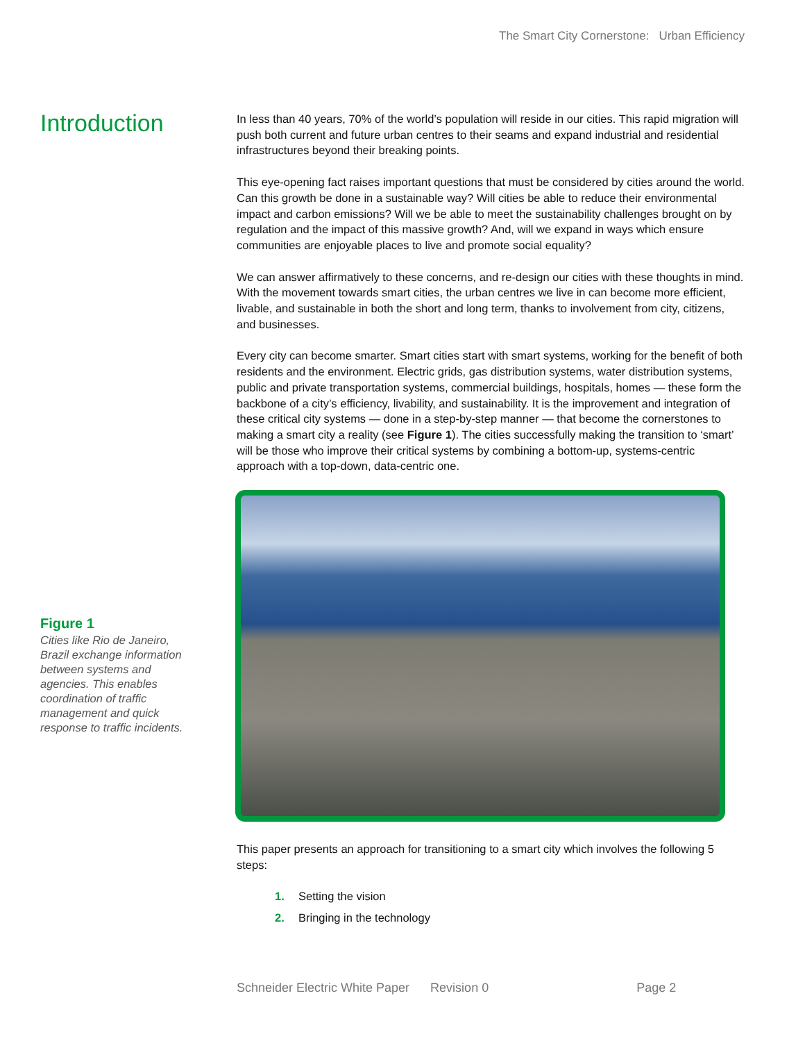The Smart City Cornerstone: Urban Efficiency
Introduction
Figure 1
Cities like Rio de Janeiro, Brazil exchange information between systems and agencies. This enables coordination of traffic management and quick response to traffic incidents.
In less than 40 years, 70% of the world’s population will reside in our cities. This rapid migration will push both current and future urban centres to their seams and expand industrial and residential infrastructures beyond their breaking points.
This eye-opening fact raises important questions that must be considered by cities around the world. Can this growth be done in a sustainable way? Will cities be able to reduce their environmental impact and carbon emissions? Will we be able to meet the sustainability challenges brought on by regulation and the impact of this massive growth? And, will we expand in ways which ensure communities are enjoyable places to live and promote social equality?
We can answer affirmatively to these concerns, and re-design our cities with these thoughts in mind. With the movement towards smart cities, the urban centres we live in can become more efficient, livable, and sustainable in both the short and long term, thanks to involvement from city, citizens, and businesses.
Every city can become smarter. Smart cities start with smart systems, working for the benefit of both residents and the environment. Electric grids, gas distribution systems, water distribution systems, public and private transportation systems, commercial buildings, hospitals, homes — these form the backbone of a city’s efficiency, livability, and sustainability. It is the improvement and integration of these critical city systems — done in a step-by-step manner — that become the cornerstones to making a smart city a reality (see Figure 1). The cities successfully making the transition to ‘smart’ will be those who improve their critical systems by combining a bottom-up, systems-centric approach with a top-down, data-centric one.
This paper presents an approach for transitioning to a smart city which involves the following 5 steps:
1. Setting the vision
2. Bringing in the technology
Schneider Electric White Paper Revision 0 Page 2